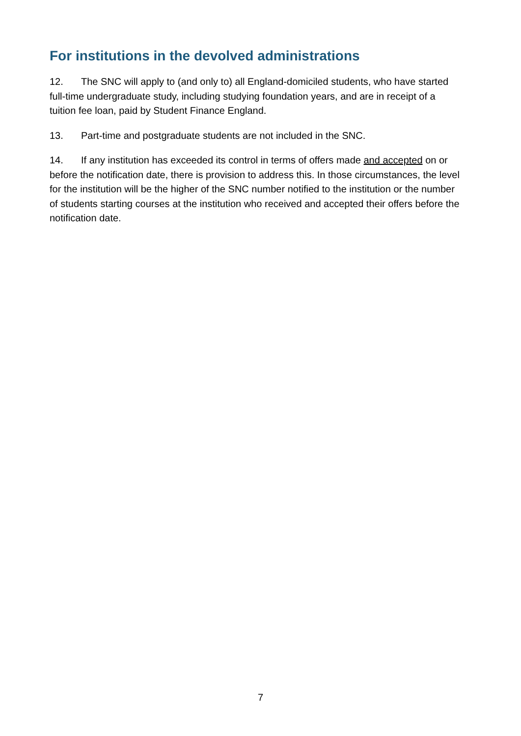For institutions in the devolved administrations
12. The SNC will apply to (and only to) all England-domiciled students, who have started full-time undergraduate study, including studying foundation years, and are in receipt of a tuition fee loan, paid by Student Finance England.
13. Part-time and postgraduate students are not included in the SNC.
14. If any institution has exceeded its control in terms of offers made and accepted on or before the notification date, there is provision to address this. In those circumstances, the level for the institution will be the higher of the SNC number notified to the institution or the number of students starting courses at the institution who received and accepted their offers before the notification date.
7